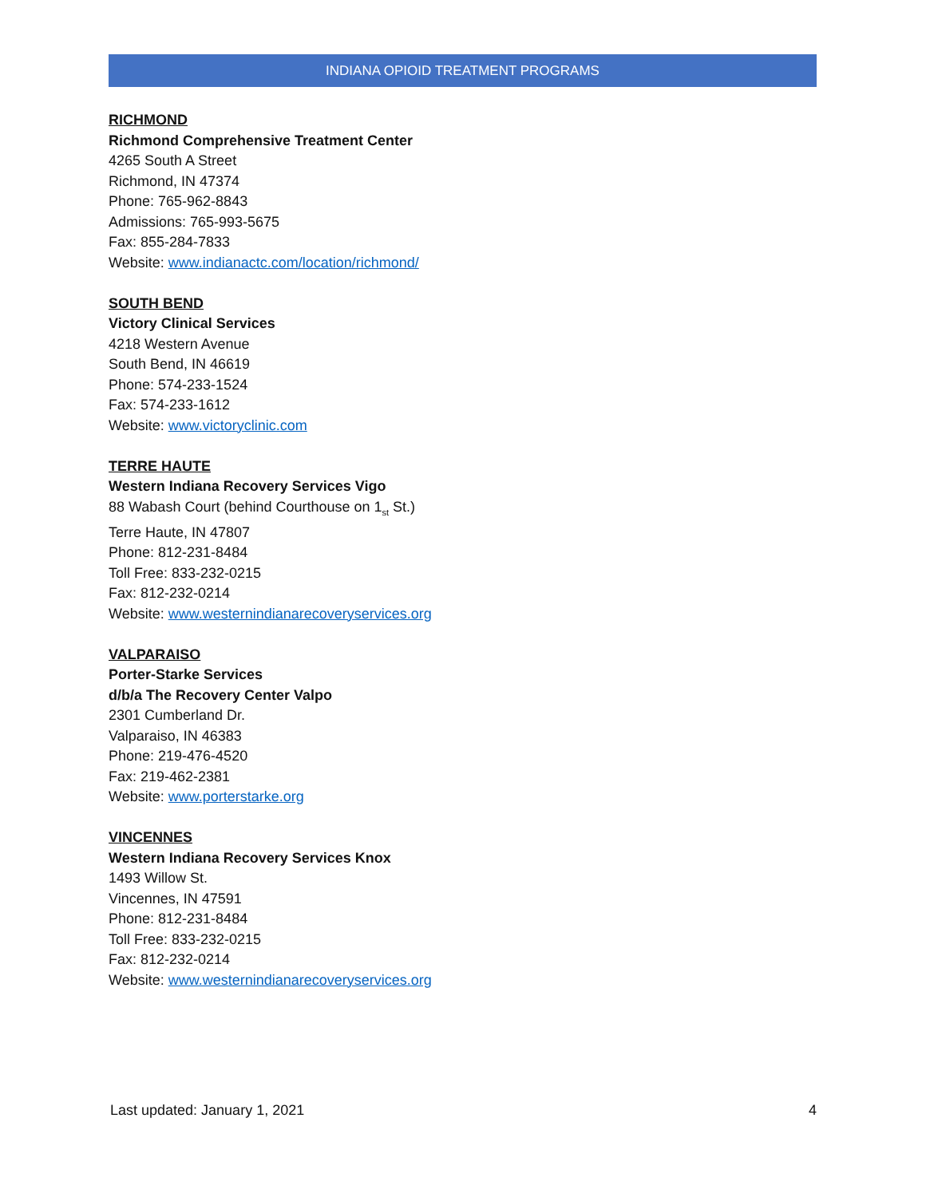INDIANA OPIOID TREATMENT PROGRAMS
RICHMOND
Richmond Comprehensive Treatment Center
4265 South A Street
Richmond, IN 47374
Phone: 765-962-8843
Admissions: 765-993-5675
Fax: 855-284-7833
Website: www.indianactc.com/location/richmond/
SOUTH BEND
Victory Clinical Services
4218 Western Avenue
South Bend, IN 46619
Phone: 574-233-1524
Fax: 574-233-1612
Website: www.victoryclinic.com
TERRE HAUTE
Western Indiana Recovery Services Vigo
88 Wabash Court (behind Courthouse on 1<sub>st</sub> St.)
Terre Haute, IN 47807
Phone: 812-231-8484
Toll Free: 833-232-0215
Fax: 812-232-0214
Website: www.westernindianarecoveryservices.org
VALPARAISO
Porter-Starke Services
d/b/a The Recovery Center Valpo
2301 Cumberland Dr.
Valparaiso, IN 46383
Phone: 219-476-4520
Fax: 219-462-2381
Website: www.porterstarke.org
VINCENNES
Western Indiana Recovery Services Knox
1493 Willow St.
Vincennes, IN 47591
Phone: 812-231-8484
Toll Free: 833-232-0215
Fax: 812-232-0214
Website: www.westernindianarecoveryservices.org
Last updated: January 1, 2021 4